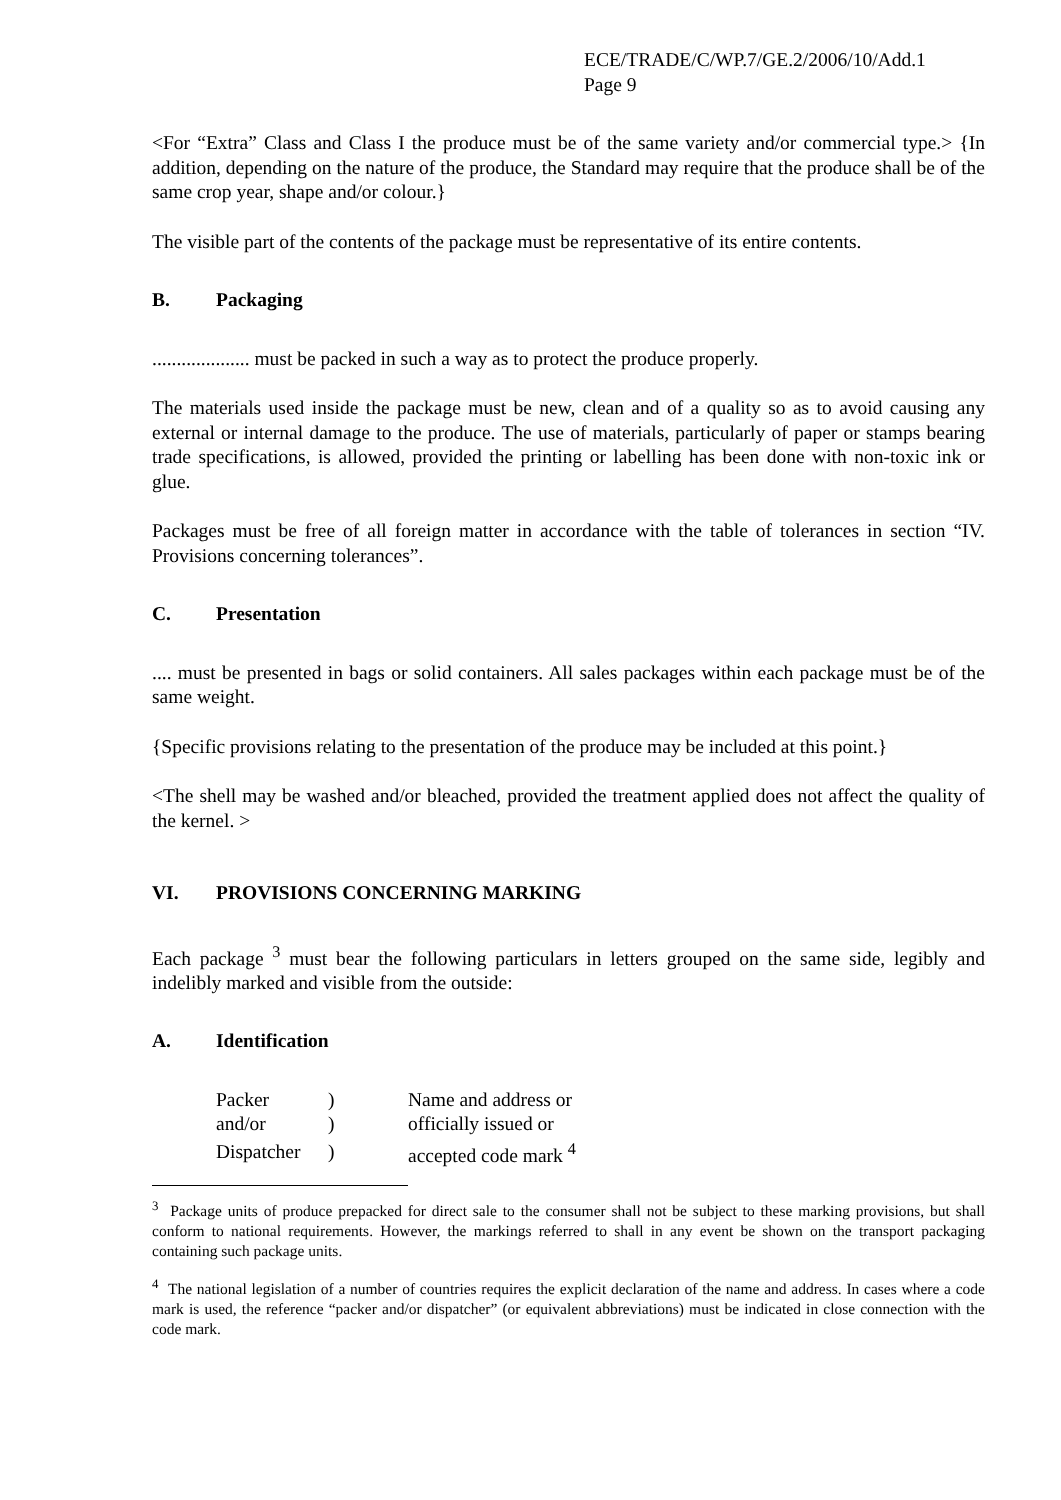ECE/TRADE/C/WP.7/GE.2/2006/10/Add.1
Page 9
<For “Extra” Class and Class I the produce must be of the same variety and/or commercial type.> {In addition, depending on the nature of the produce, the Standard may require that the produce shall be of the same crop year, shape and/or colour.}
The visible part of the contents of the package must be representative of its entire contents.
B. Packaging
.................... must be packed in such a way as to protect the produce properly.
The materials used inside the package must be new, clean and of a quality so as to avoid causing any external or internal damage to the produce. The use of materials, particularly of paper or stamps bearing trade specifications, is allowed, provided the printing or labelling has been done with non-toxic ink or glue.
Packages must be free of all foreign matter in accordance with the table of tolerances in section “IV. Provisions concerning tolerances”.
C. Presentation
.... must be presented in bags or solid containers. All sales packages within each package must be of the same weight.
{Specific provisions relating to the presentation of the produce may be included at this point.}
<The shell may be washed and/or bleached, provided the treatment applied does not affect the quality of the kernel. >
VI. PROVISIONS CONCERNING MARKING
Each package <sup>3</sup> must bear the following particulars in letters grouped on the same side, legibly and indelibly marked and visible from the outside:
A. Identification
| Packer | ) | Name and address or |
| and/or | ) | officially issued or |
| Dispatcher | ) | accepted code mark <sup>4</sup> |
<sup>3</sup> Package units of produce prepacked for direct sale to the consumer shall not be subject to these marking provisions, but shall conform to national requirements. However, the markings referred to shall in any event be shown on the transport packaging containing such package units.
<sup>4</sup> The national legislation of a number of countries requires the explicit declaration of the name and address. In cases where a code mark is used, the reference “packer and/or dispatcher” (or equivalent abbreviations) must be indicated in close connection with the code mark.